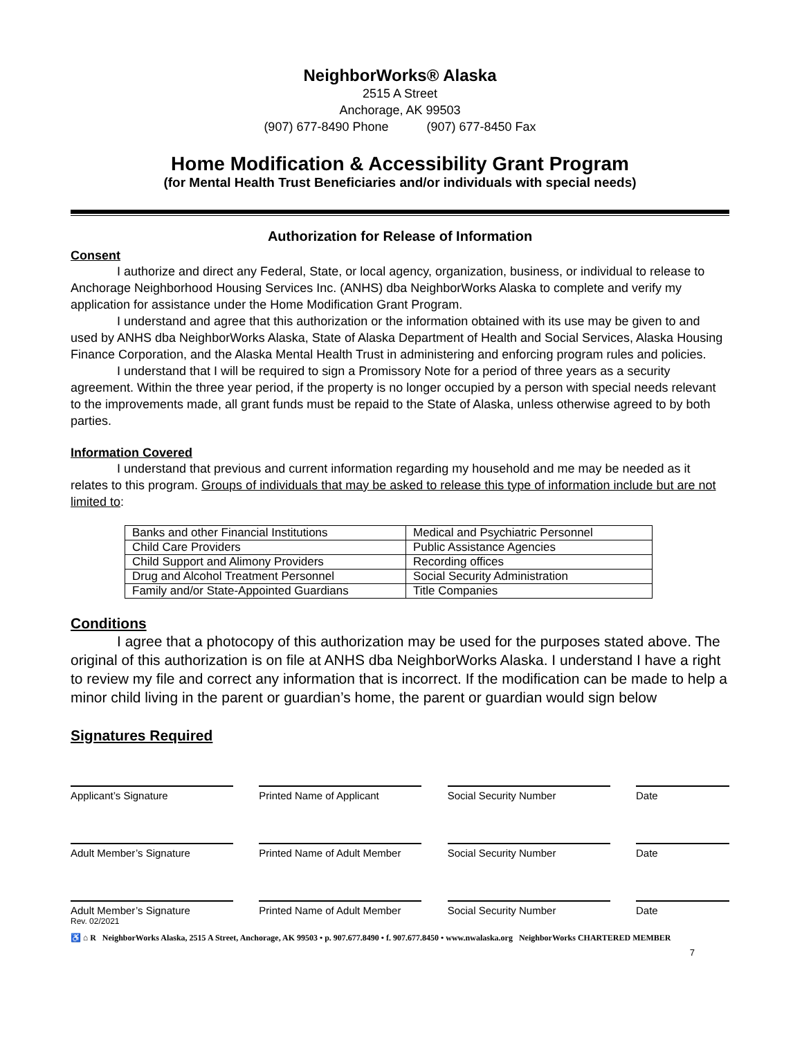NeighborWorks® Alaska
2515 A Street
Anchorage, AK 99503
(907) 677-8490 Phone (907) 677-8450 Fax
Home Modification & Accessibility Grant Program
(for Mental Health Trust Beneficiaries and/or individuals with special needs)
Authorization for Release of Information
Consent
I authorize and direct any Federal, State, or local agency, organization, business, or individual to release to Anchorage Neighborhood Housing Services Inc. (ANHS) dba NeighborWorks Alaska to complete and verify my application for assistance under the Home Modification Grant Program.
I understand and agree that this authorization or the information obtained with its use may be given to and used by ANHS dba NeighborWorks Alaska, State of Alaska Department of Health and Social Services, Alaska Housing Finance Corporation, and the Alaska Mental Health Trust in administering and enforcing program rules and policies.
I understand that I will be required to sign a Promissory Note for a period of three years as a security agreement. Within the three year period, if the property is no longer occupied by a person with special needs relevant to the improvements made, all grant funds must be repaid to the State of Alaska, unless otherwise agreed to by both parties.
Information Covered
I understand that previous and current information regarding my household and me may be needed as it relates to this program. Groups of individuals that may be asked to release this type of information include but are not limited to:
| Banks and other Financial Institutions | Medical and Psychiatric Personnel |
| Child Care Providers | Public Assistance Agencies |
| Child Support and Alimony Providers | Recording offices |
| Drug and Alcohol Treatment Personnel | Social Security Administration |
| Family and/or State-Appointed Guardians | Title Companies |
Conditions
I agree that a photocopy of this authorization may be used for the purposes stated above. The original of this authorization is on file at ANHS dba NeighborWorks Alaska. I understand I have a right to review my file and correct any information that is incorrect. If the modification can be made to help a minor child living in the parent or guardian’s home, the parent or guardian would sign below
Signatures Required
Applicant’s Signature Printed Name of Applicant Social Security Number Date
Adult Member’s Signature Printed Name of Adult Member
Social Security Number Date
Adult Member’s Signature Printed Name of Adult Member
Social Security Number Date
Rev. 02/2021
♿ ⌂ R NeighborWorks Alaska, 2515 A Street, Anchorage, AK 99503 • p. 907.677.8490 • f. 907.677.8450 • www.nwalaska.org NeighborWorks CHARTERED MEMBER
7